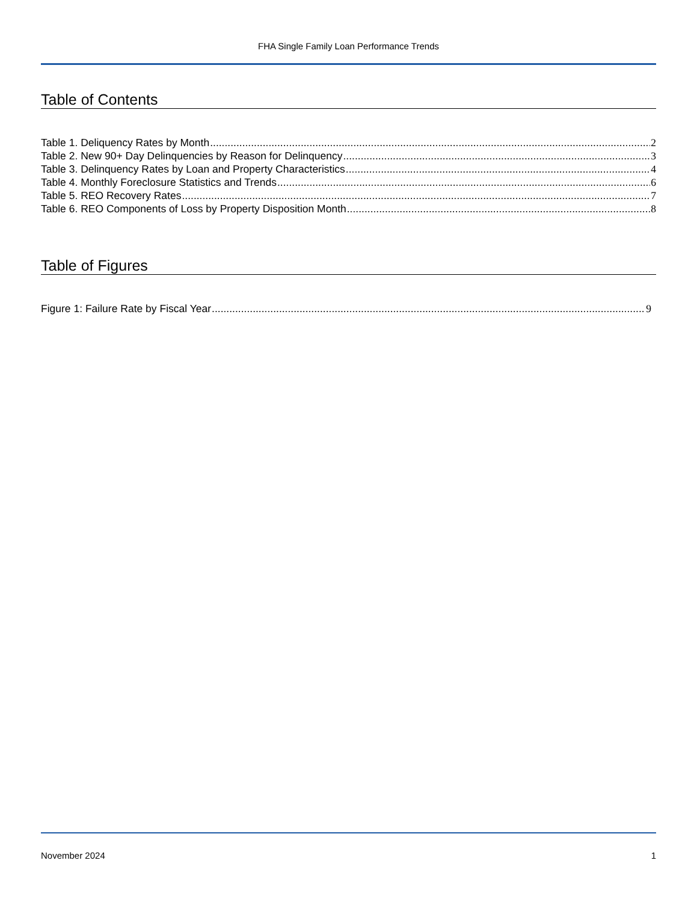FHA Single Family Loan Performance Trends
Table of Contents
Table 1. Deliquency Rates by Month 2
Table 2. New 90+ Day Delinquencies by Reason for Delinquency 3
Table 3. Delinquency Rates by Loan and Property Characteristics 4
Table 4. Monthly Foreclosure Statistics and Trends 6
Table 5. REO Recovery Rates 7
Table 6. REO Components of Loss by Property Disposition Month 8
Table of Figures
Figure 1: Failure Rate by Fiscal Year 9
November 2024 1